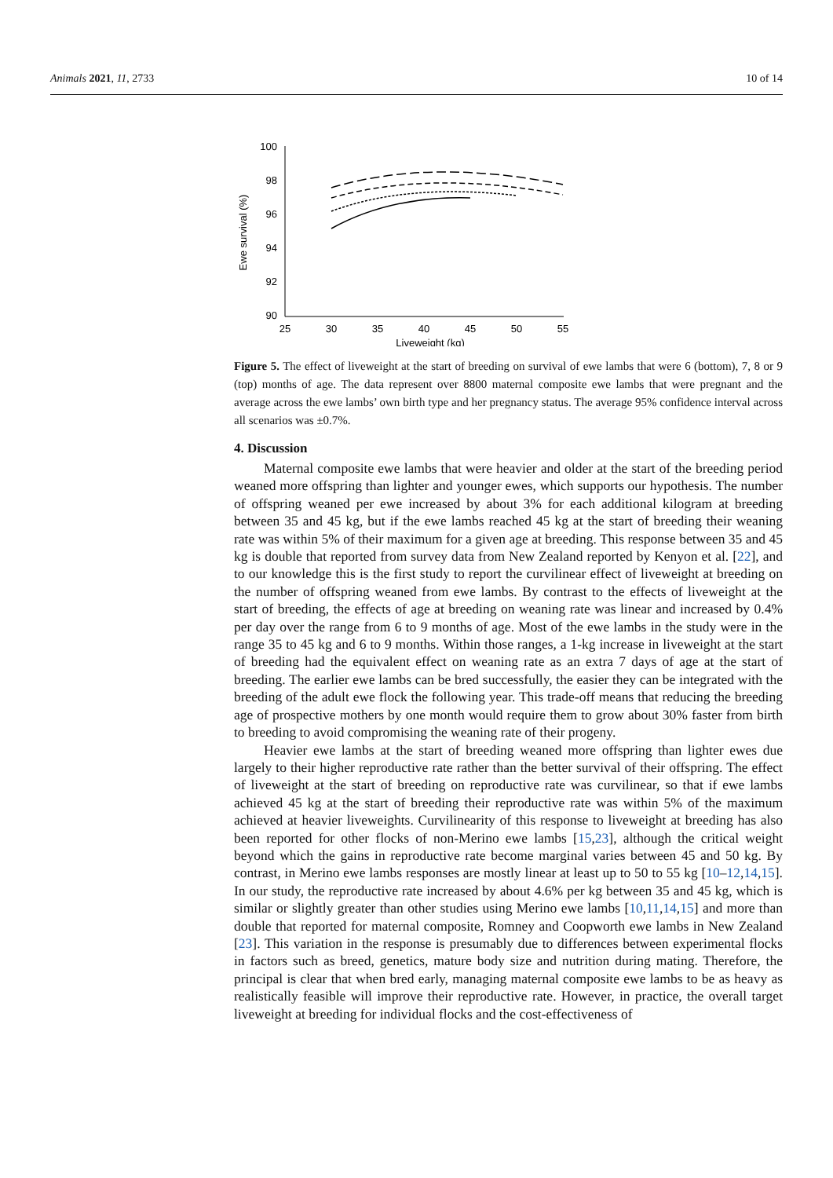Animals 2021, 11, 2733 10 of 14
100
98
96
94
92
90
25
30
35
40
45
50
55
Liveweight (kg)
Ewe survival (%)
Figure 5. The effect of liveweight at the start of breeding on survival of ewe lambs that were 6 (bottom), 7, 8 or 9 (top) months of age. The data represent over 8800 maternal composite ewe lambs that were pregnant and the average across the ewe lambs’ own birth type and her pregnancy status. The average 95% confidence interval across all scenarios was ±0.7%.
4. Discussion
Maternal composite ewe lambs that were heavier and older at the start of the breeding period weaned more offspring than lighter and younger ewes, which supports our hypothesis. The number of offspring weaned per ewe increased by about 3% for each additional kilogram at breeding between 35 and 45 kg, but if the ewe lambs reached 45 kg at the start of breeding their weaning rate was within 5% of their maximum for a given age at breeding. This response between 35 and 45 kg is double that reported from survey data from New Zealand reported by Kenyon et al. [22], and to our knowledge this is the first study to report the curvilinear effect of liveweight at breeding on the number of offspring weaned from ewe lambs. By contrast to the effects of liveweight at the start of breeding, the effects of age at breeding on weaning rate was linear and increased by 0.4% per day over the range from 6 to 9 months of age. Most of the ewe lambs in the study were in the range 35 to 45 kg and 6 to 9 months. Within those ranges, a 1-kg increase in liveweight at the start of breeding had the equivalent effect on weaning rate as an extra 7 days of age at the start of breeding. The earlier ewe lambs can be bred successfully, the easier they can be integrated with the breeding of the adult ewe flock the following year. This trade-off means that reducing the breeding age of prospective mothers by one month would require them to grow about 30% faster from birth to breeding to avoid compromising the weaning rate of their progeny.
Heavier ewe lambs at the start of breeding weaned more offspring than lighter ewes due largely to their higher reproductive rate rather than the better survival of their offspring. The effect of liveweight at the start of breeding on reproductive rate was curvilinear, so that if ewe lambs achieved 45 kg at the start of breeding their reproductive rate was within 5% of the maximum achieved at heavier liveweights. Curvilinearity of this response to liveweight at breeding has also been reported for other flocks of non-Merino ewe lambs [15,23], although the critical weight beyond which the gains in reproductive rate become marginal varies between 45 and 50 kg. By contrast, in Merino ewe lambs responses are mostly linear at least up to 50 to 55 kg [10–12,14,15]. In our study, the reproductive rate increased by about 4.6% per kg between 35 and 45 kg, which is similar or slightly greater than other studies using Merino ewe lambs [10,11,14,15] and more than double that reported for maternal composite, Romney and Coopworth ewe lambs in New Zealand [23]. This variation in the response is presumably due to differences between experimental flocks in factors such as breed, genetics, mature body size and nutrition during mating. Therefore, the principal is clear that when bred early, managing maternal composite ewe lambs to be as heavy as realistically feasible will improve their reproductive rate. However, in practice, the overall target liveweight at breeding for individual flocks and the cost-effectiveness of